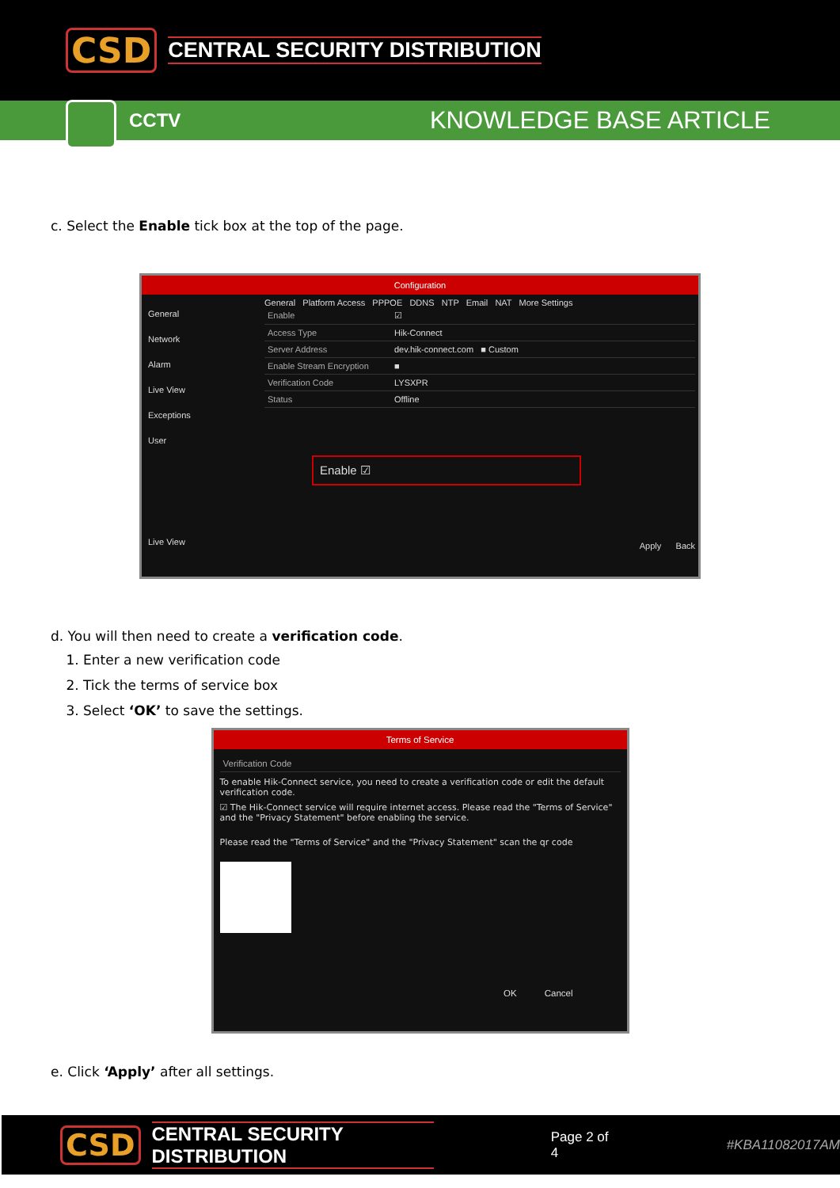CSD CENTRAL SECURITY DISTRIBUTION
CCTV
KNOWLEDGE BASE ARTICLE
c. Select the Enable tick box at the top of the page.
Configuration
General
Network
Alarm
Live View
Exceptions
User
Live View
General Platform Access PPPOE DDNS NTP Email NAT More Settings
Enable ☑
Access Type Hik-Connect
Server Address dev.hik-connect.com ■ Custom
Enable Stream Encryption ■
Verification Code LYSXPR
Status Offline
Enable ☑
Apply Back
d. You will then need to create a verification code.
1. Enter a new verification code
2. Tick the terms of service box
3. Select ‘OK’ to save the settings.
Terms of Service
Verification Code
To enable Hik-Connect service, you need to create a verification code or edit the default verification code.
☑ The Hik-Connect service will require internet access. Please read the "Terms of Service" and the "Privacy Statement" before enabling the service.
Please read the "Terms of Service" and the "Privacy Statement" scan the qr code
OK Cancel
e. Click ‘Apply’ after all settings.
CSD CENTRAL SECURITY DISTRIBUTION Page 2 of 4 #KBA11082017AM